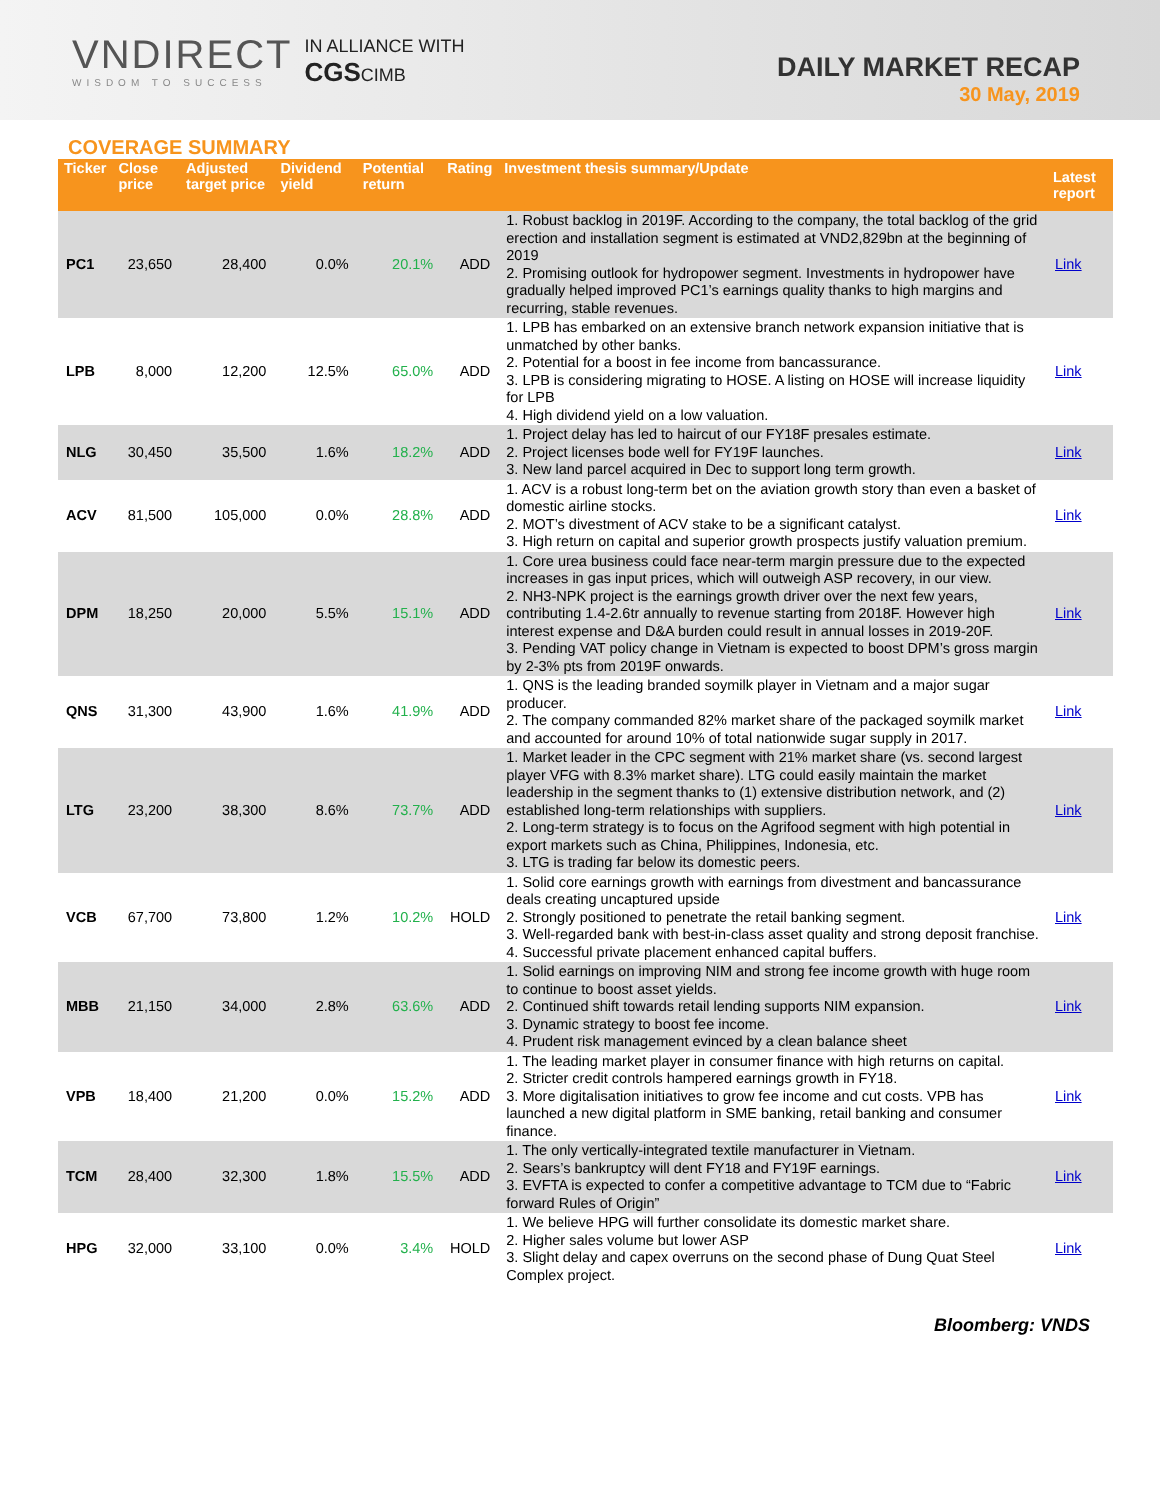VNDIRECT
WISDOM TO SUCCESS
IN ALLIANCE WITH
CGSCIMB
DAILY MARKET RECAP
30 May, 2019
COVERAGE SUMMARY
| Ticker | Close price | Adjusted target price | Dividend yield | Potential return | Rating | Investment thesis summary/Update | Latest report |
| --- | --- | --- | --- | --- | --- | --- | --- |
| PC1 | 23,650 | 28,400 | 0.0% | 20.1% | ADD | 1. Robust backlog in 2019F. According to the company, the total backlog of the grid erection and installation segment is estimated at VND2,829bn at the beginning of 2019 2. Promising outlook for hydropower segment. Investments in hydropower have gradually helped improved PC1’s earnings quality thanks to high margins and recurring, stable revenues. | Link |
| LPB | 8,000 | 12,200 | 12.5% | 65.0% | ADD | 1. LPB has embarked on an extensive branch network expansion initiative that is unmatched by other banks. 2. Potential for a boost in fee income from bancassurance. 3. LPB is considering migrating to HOSE. A listing on HOSE will increase liquidity for LPB 4. High dividend yield on a low valuation. | Link |
| NLG | 30,450 | 35,500 | 1.6% | 18.2% | ADD | 1. Project delay has led to haircut of our FY18F presales estimate. 2. Project licenses bode well for FY19F launches. 3. New land parcel acquired in Dec to support long term growth. | Link |
| ACV | 81,500 | 105,000 | 0.0% | 28.8% | ADD | 1. ACV is a robust long-term bet on the aviation growth story than even a basket of domestic airline stocks. 2. MOT’s divestment of ACV stake to be a significant catalyst. 3. High return on capital and superior growth prospects justify valuation premium. | Link |
| DPM | 18,250 | 20,000 | 5.5% | 15.1% | ADD | 1. Core urea business could face near-term margin pressure due to the expected increases in gas input prices, which will outweigh ASP recovery, in our view. 2. NH3-NPK project is the earnings growth driver over the next few years, contributing 1.4-2.6tr annually to revenue starting from 2018F. However high interest expense and D&A burden could result in annual losses in 2019-20F. 3. Pending VAT policy change in Vietnam is expected to boost DPM’s gross margin by 2-3% pts from 2019F onwards. | Link |
| QNS | 31,300 | 43,900 | 1.6% | 41.9% | ADD | 1. QNS is the leading branded soymilk player in Vietnam and a major sugar producer. 2. The company commanded 82% market share of the packaged soymilk market and accounted for around 10% of total nationwide sugar supply in 2017. | Link |
| LTG | 23,200 | 38,300 | 8.6% | 73.7% | ADD | 1. Market leader in the CPC segment with 21% market share (vs. second largest player VFG with 8.3% market share). LTG could easily maintain the market leadership in the segment thanks to (1) extensive distribution network, and (2) established long-term relationships with suppliers. 2. Long-term strategy is to focus on the Agrifood segment with high potential in export markets such as China, Philippines, Indonesia, etc. 3. LTG is trading far below its domestic peers. | Link |
| VCB | 67,700 | 73,800 | 1.2% | 10.2% | HOLD | 1. Solid core earnings growth with earnings from divestment and bancassurance deals creating uncaptured upside 2. Strongly positioned to penetrate the retail banking segment. 3. Well-regarded bank with best-in-class asset quality and strong deposit franchise. 4. Successful private placement enhanced capital buffers. | Link |
| MBB | 21,150 | 34,000 | 2.8% | 63.6% | ADD | 1. Solid earnings on improving NIM and strong fee income growth with huge room to continue to boost asset yields. 2. Continued shift towards retail lending supports NIM expansion. 3. Dynamic strategy to boost fee income. 4. Prudent risk management evinced by a clean balance sheet | Link |
| VPB | 18,400 | 21,200 | 0.0% | 15.2% | ADD | 1. The leading market player in consumer finance with high returns on capital. 2. Stricter credit controls hampered earnings growth in FY18. 3. More digitalisation initiatives to grow fee income and cut costs. VPB has launched a new digital platform in SME banking, retail banking and consumer finance. | Link |
| TCM | 28,400 | 32,300 | 1.8% | 15.5% | ADD | 1. The only vertically-integrated textile manufacturer in Vietnam. 2. Sears’s bankruptcy will dent FY18 and FY19F earnings. 3. EVFTA is expected to confer a competitive advantage to TCM due to “Fabric forward Rules of Origin” | Link |
| HPG | 32,000 | 33,100 | 0.0% | 3.4% | HOLD | 1. We believe HPG will further consolidate its domestic market share. 2. Higher sales volume but lower ASP 3. Slight delay and capex overruns on the second phase of Dung Quat Steel Complex project. | Link |
Bloomberg: VNDS